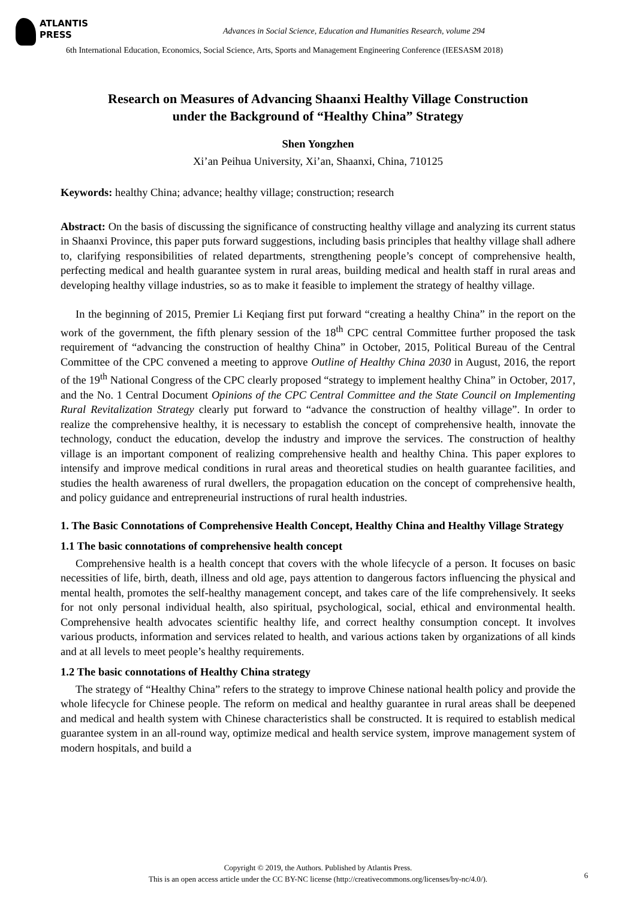ATLANTIS
PRESS
Advances in Social Science, Education and Humanities Research, volume 294
6th International Education, Economics, Social Science, Arts, Sports and Management Engineering Conference (IEESASM 2018)
Research on Measures of Advancing Shaanxi Healthy Village Construction
under the Background of “Healthy China” Strategy
Shen Yongzhen
Xi’an Peihua University, Xi’an, Shaanxi, China, 710125
Keywords: healthy China; advance; healthy village; construction; research
Abstract: On the basis of discussing the significance of constructing healthy village and analyzing its current status in Shaanxi Province, this paper puts forward suggestions, including basis principles that healthy village shall adhere to, clarifying responsibilities of related departments, strengthening people’s concept of comprehensive health, perfecting medical and health guarantee system in rural areas, building medical and health staff in rural areas and developing healthy village industries, so as to make it feasible to implement the strategy of healthy village.
In the beginning of 2015, Premier Li Keqiang first put forward “creating a healthy China” in the report on the work of the government, the fifth plenary session of the 18<sup>th</sup> CPC central Committee further proposed the task requirement of “advancing the construction of healthy China” in October, 2015, Political Bureau of the Central Committee of the CPC convened a meeting to approve Outline of Healthy China 2030 in August, 2016, the report of the 19<sup>th</sup> National Congress of the CPC clearly proposed “strategy to implement healthy China” in October, 2017, and the No. 1 Central Document Opinions of the CPC Central Committee and the State Council on Implementing Rural Revitalization Strategy clearly put forward to “advance the construction of healthy village”. In order to realize the comprehensive healthy, it is necessary to establish the concept of comprehensive health, innovate the technology, conduct the education, develop the industry and improve the services. The construction of healthy village is an important component of realizing comprehensive health and healthy China. This paper explores to intensify and improve medical conditions in rural areas and theoretical studies on health guarantee facilities, and studies the health awareness of rural dwellers, the propagation education on the concept of comprehensive health, and policy guidance and entrepreneurial instructions of rural health industries.
1. The Basic Connotations of Comprehensive Health Concept, Healthy China and Healthy Village Strategy
1.1 The basic connotations of comprehensive health concept
Comprehensive health is a health concept that covers with the whole lifecycle of a person. It focuses on basic necessities of life, birth, death, illness and old age, pays attention to dangerous factors influencing the physical and mental health, promotes the self-healthy management concept, and takes care of the life comprehensively. It seeks for not only personal individual health, also spiritual, psychological, social, ethical and environmental health. Comprehensive health advocates scientific healthy life, and correct healthy consumption concept. It involves various products, information and services related to health, and various actions taken by organizations of all kinds and at all levels to meet people’s healthy requirements.
1.2 The basic connotations of Healthy China strategy
The strategy of “Healthy China” refers to the strategy to improve Chinese national health policy and provide the whole lifecycle for Chinese people. The reform on medical and healthy guarantee in rural areas shall be deepened and medical and health system with Chinese characteristics shall be constructed. It is required to establish medical guarantee system in an all-round way, optimize medical and health service system, improve management system of modern hospitals, and build a
Copyright © 2019, the Authors. Published by Atlantis Press.
This is an open access article under the CC BY-NC license (http://creativecommons.org/licenses/by-nc/4.0/).
6